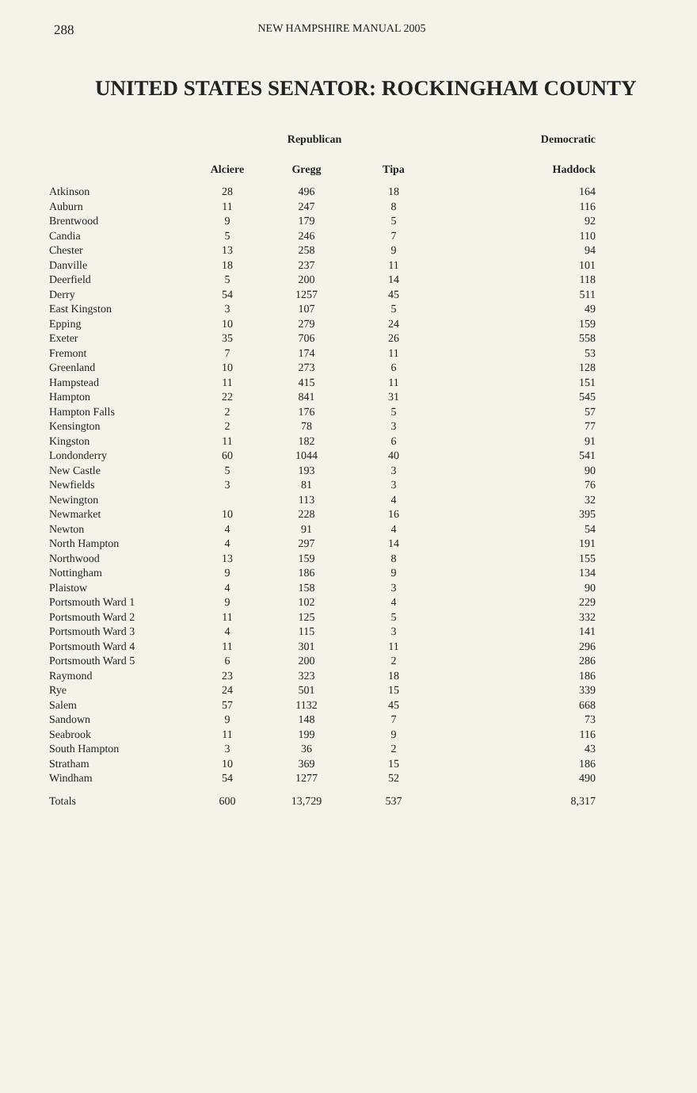288 NEW HAMPSHIRE MANUAL 2005
UNITED STATES SENATOR: ROCKINGHAM COUNTY
| | Republican | | | Democratic |
| --- | --- | --- | --- | --- |
| | Alciere | Gregg | Tipa | Haddock |
| Atkinson | 28 | 496 | 18 | 164 |
| Auburn | 11 | 247 | 8 | 116 |
| Brentwood | 9 | 179 | 5 | 92 |
| Candia | 5 | 246 | 7 | 110 |
| Chester | 13 | 258 | 9 | 94 |
| Danville | 18 | 237 | 11 | 101 |
| Deerfield | 5 | 200 | 14 | 118 |
| Derry | 54 | 1257 | 45 | 511 |
| East Kingston | 3 | 107 | 5 | 49 |
| Epping | 10 | 279 | 24 | 159 |
| Exeter | 35 | 706 | 26 | 558 |
| Fremont | 7 | 174 | 11 | 53 |
| Greenland | 10 | 273 | 6 | 128 |
| Hampstead | 11 | 415 | 11 | 151 |
| Hampton | 22 | 841 | 31 | 545 |
| Hampton Falls | 2 | 176 | 5 | 57 |
| Kensington | 2 | 78 | 3 | 77 |
| Kingston | 11 | 182 | 6 | 91 |
| Londonderry | 60 | 1044 | 40 | 541 |
| New Castle | 5 | 193 | 3 | 90 |
| Newfields | 3 | 81 | 3 | 76 |
| Newington | | 113 | 4 | 32 |
| Newmarket | 10 | 228 | 16 | 395 |
| Newton | 4 | 91 | 4 | 54 |
| North Hampton | 4 | 297 | 14 | 191 |
| Northwood | 13 | 159 | 8 | 155 |
| Nottingham | 9 | 186 | 9 | 134 |
| Plaistow | 4 | 158 | 3 | 90 |
| Portsmouth Ward 1 | 9 | 102 | 4 | 229 |
| Portsmouth Ward 2 | 11 | 125 | 5 | 332 |
| Portsmouth Ward 3 | 4 | 115 | 3 | 141 |
| Portsmouth Ward 4 | 11 | 301 | 11 | 296 |
| Portsmouth Ward 5 | 6 | 200 | 2 | 286 |
| Raymond | 23 | 323 | 18 | 186 |
| Rye | 24 | 501 | 15 | 339 |
| Salem | 57 | 1132 | 45 | 668 |
| Sandown | 9 | 148 | 7 | 73 |
| Seabrook | 11 | 199 | 9 | 116 |
| South Hampton | 3 | 36 | 2 | 43 |
| Stratham | 10 | 369 | 15 | 186 |
| Windham | 54 | 1277 | 52 | 490 |
| Totals | 600 | 13,729 | 537 | 8,317 |